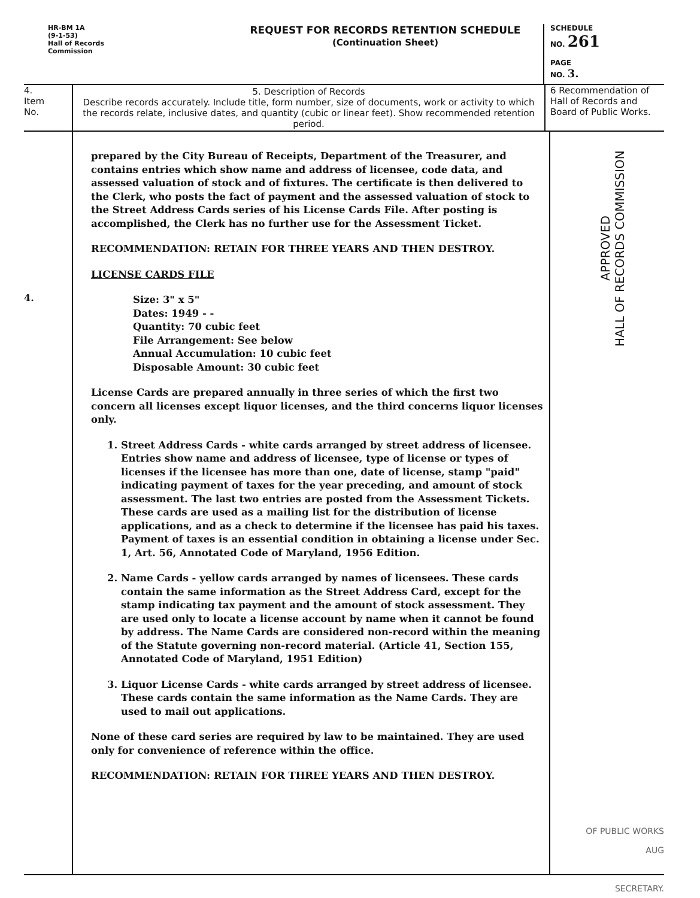HR-BM 1A
(9-1-53)
Hall of Records
Commission
REQUEST FOR RECORDS RETENTION SCHEDULE
(Continuation Sheet)
SCHEDULE
NO. 261
PAGE
NO. 3.
4.
Item
No.
5. Description of Records
Describe records accurately. Include title, form number, size of documents, work or activity to which the records relate, inclusive dates, and quantity (cubic or linear feet). Show recommended retention period.
6 Recommendation of Hall of Records and Board of Public Works.
4.
prepared by the City Bureau of Receipts, Department of the Treasurer, and contains entries which show name and address of licensee, code data, and assessed valuation of stock and of fixtures. The certificate is then delivered to the Clerk, who posts the fact of payment and the assessed valuation of stock to the Street Address Cards series of his License Cards File. After posting is accomplished, the Clerk has no further use for the Assessment Ticket.
RECOMMENDATION: RETAIN FOR THREE YEARS AND THEN DESTROY.
LICENSE CARDS FILE
Size: 3" x 5"
Dates: 1949 - -
Quantity: 70 cubic feet
File Arrangement: See below
Annual Accumulation: 10 cubic feet
Disposable Amount: 30 cubic feet
License Cards are prepared annually in three series of which the first two concern all licenses except liquor licenses, and the third concerns liquor licenses only.
1. Street Address Cards - white cards arranged by street address of licensee. Entries show name and address of licensee, type of license or types of licenses if the licensee has more than one, date of license, stamp "paid" indicating payment of taxes for the year preceding, and amount of stock assessment. The last two entries are posted from the Assessment Tickets. These cards are used as a mailing list for the distribution of license applications, and as a check to determine if the licensee has paid his taxes. Payment of taxes is an essential condition in obtaining a license under Sec. 1, Art. 56, Annotated Code of Maryland, 1956 Edition.
2. Name Cards - yellow cards arranged by names of licensees. These cards contain the same information as the Street Address Card, except for the stamp indicating tax payment and the amount of stock assessment. They are used only to locate a license account by name when it cannot be found by address. The Name Cards are considered non-record within the meaning of the Statute governing non-record material. (Article 41, Section 155, Annotated Code of Maryland, 1951 Edition)
3. Liquor License Cards - white cards arranged by street address of licensee. These cards contain the same information as the Name Cards. They are used to mail out applications.
None of these card series are required by law to be maintained. They are used only for convenience of reference within the office.
RECOMMENDATION: RETAIN FOR THREE YEARS AND THEN DESTROY.
APPROVED
HALL OF RECORDS COMMISSION
OF PUBLIC WORKS
AUG
SECRETARY.